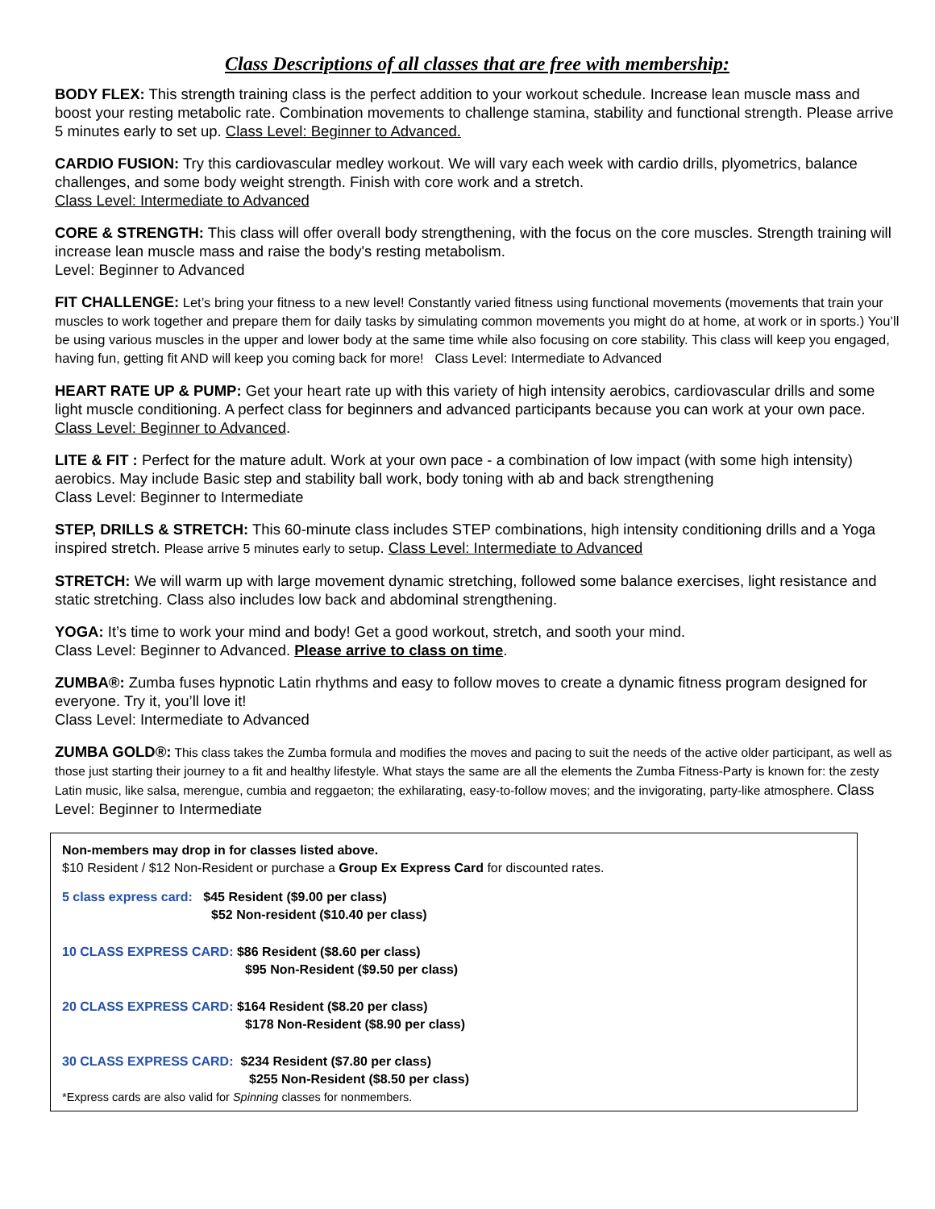Class Descriptions of all classes that are free with membership:
BODY FLEX: This strength training class is the perfect addition to your workout schedule. Increase lean muscle mass and boost your resting metabolic rate. Combination movements to challenge stamina, stability and functional strength. Please arrive 5 minutes early to set up. Class Level: Beginner to Advanced.
CARDIO FUSION: Try this cardiovascular medley workout. We will vary each week with cardio drills, plyometrics, balance challenges, and some body weight strength. Finish with core work and a stretch.
Class Level: Intermediate to Advanced
CORE & STRENGTH: This class will offer overall body strengthening, with the focus on the core muscles. Strength training will increase lean muscle mass and raise the body's resting metabolism.
Level: Beginner to Advanced
FIT CHALLENGE: Let’s bring your fitness to a new level! Constantly varied fitness using functional movements (movements that train your muscles to work together and prepare them for daily tasks by simulating common movements you might do at home, at work or in sports.) You’ll be using various muscles in the upper and lower body at the same time while also focusing on core stability. This class will keep you engaged, having fun, getting fit AND will keep you coming back for more! Class Level: Intermediate to Advanced
HEART RATE UP & PUMP: Get your heart rate up with this variety of high intensity aerobics, cardiovascular drills and some light muscle conditioning. A perfect class for beginners and advanced participants because you can work at your own pace. Class Level: Beginner to Advanced.
LITE & FIT : Perfect for the mature adult. Work at your own pace - a combination of low impact (with some high intensity) aerobics. May include Basic step and stability ball work, body toning with ab and back strengthening
Class Level: Beginner to Intermediate
STEP, DRILLS & STRETCH: This 60-minute class includes STEP combinations, high intensity conditioning drills and a Yoga inspired stretch. Please arrive 5 minutes early to setup. Class Level: Intermediate to Advanced
STRETCH: We will warm up with large movement dynamic stretching, followed some balance exercises, light resistance and static stretching. Class also includes low back and abdominal strengthening.
YOGA: It’s time to work your mind and body! Get a good workout, stretch, and sooth your mind.
Class Level: Beginner to Advanced. Please arrive to class on time.
ZUMBA®: Zumba fuses hypnotic Latin rhythms and easy to follow moves to create a dynamic fitness program designed for everyone. Try it, you’ll love it!
Class Level: Intermediate to Advanced
ZUMBA GOLD®: This class takes the Zumba formula and modifies the moves and pacing to suit the needs of the active older participant, as well as those just starting their journey to a fit and healthy lifestyle. What stays the same are all the elements the Zumba Fitness-Party is known for: the zesty Latin music, like salsa, merengue, cumbia and reggaeton; the exhilarating, easy-to-follow moves; and the invigorating, party-like atmosphere. Class Level: Beginner to Intermediate
Non-members may drop in for classes listed above.
$10 Resident / $12 Non-Resident or purchase a Group Ex Express Card for discounted rates.
5 class express card: $45 Resident ($9.00 per class)
$52 Non-resident ($10.40 per class)
10 CLASS EXPRESS CARD: $86 Resident ($8.60 per class)
$95 Non-Resident ($9.50 per class)
20 CLASS EXPRESS CARD: $164 Resident ($8.20 per class)
$178 Non-Resident ($8.90 per class)
30 CLASS EXPRESS CARD: $234 Resident ($7.80 per class)
$255 Non-Resident ($8.50 per class)
*Express cards are also valid for Spinning classes for nonmembers.